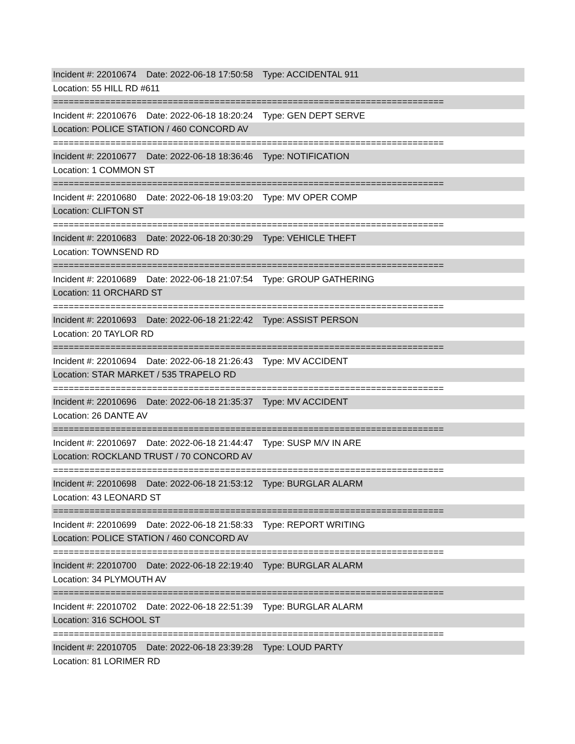Incident #: 22010674 Date: 2022-06-18 17:50:58 Type: ACCIDENTAL 911
Location: 55 HILL RD #611
===========================================================================
Incident #: 22010676 Date: 2022-06-18 18:20:24 Type: GEN DEPT SERVE
Location: POLICE STATION / 460 CONCORD AV
===========================================================================
Incident #: 22010677 Date: 2022-06-18 18:36:46 Type: NOTIFICATION
Location: 1 COMMON ST
===========================================================================
Incident #: 22010680 Date: 2022-06-18 19:03:20 Type: MV OPER COMP
Location: CLIFTON ST
===========================================================================
Incident #: 22010683 Date: 2022-06-18 20:30:29 Type: VEHICLE THEFT
Location: TOWNSEND RD
===========================================================================
Incident #: 22010689 Date: 2022-06-18 21:07:54 Type: GROUP GATHERING
Location: 11 ORCHARD ST
===========================================================================
Incident #: 22010693 Date: 2022-06-18 21:22:42 Type: ASSIST PERSON
Location: 20 TAYLOR RD
===========================================================================
Incident #: 22010694 Date: 2022-06-18 21:26:43 Type: MV ACCIDENT
Location: STAR MARKET / 535 TRAPELO RD
===========================================================================
Incident #: 22010696 Date: 2022-06-18 21:35:37 Type: MV ACCIDENT
Location: 26 DANTE AV
===========================================================================
Incident #: 22010697 Date: 2022-06-18 21:44:47 Type: SUSP M/V IN ARE
Location: ROCKLAND TRUST / 70 CONCORD AV
===========================================================================
Incident #: 22010698 Date: 2022-06-18 21:53:12 Type: BURGLAR ALARM
Location: 43 LEONARD ST
===========================================================================
Incident #: 22010699 Date: 2022-06-18 21:58:33 Type: REPORT WRITING
Location: POLICE STATION / 460 CONCORD AV
===========================================================================
Incident #: 22010700 Date: 2022-06-18 22:19:40 Type: BURGLAR ALARM
Location: 34 PLYMOUTH AV
===========================================================================
Incident #: 22010702 Date: 2022-06-18 22:51:39 Type: BURGLAR ALARM
Location: 316 SCHOOL ST
===========================================================================
Incident #: 22010705 Date: 2022-06-18 23:39:28 Type: LOUD PARTY
Location: 81 LORIMER RD